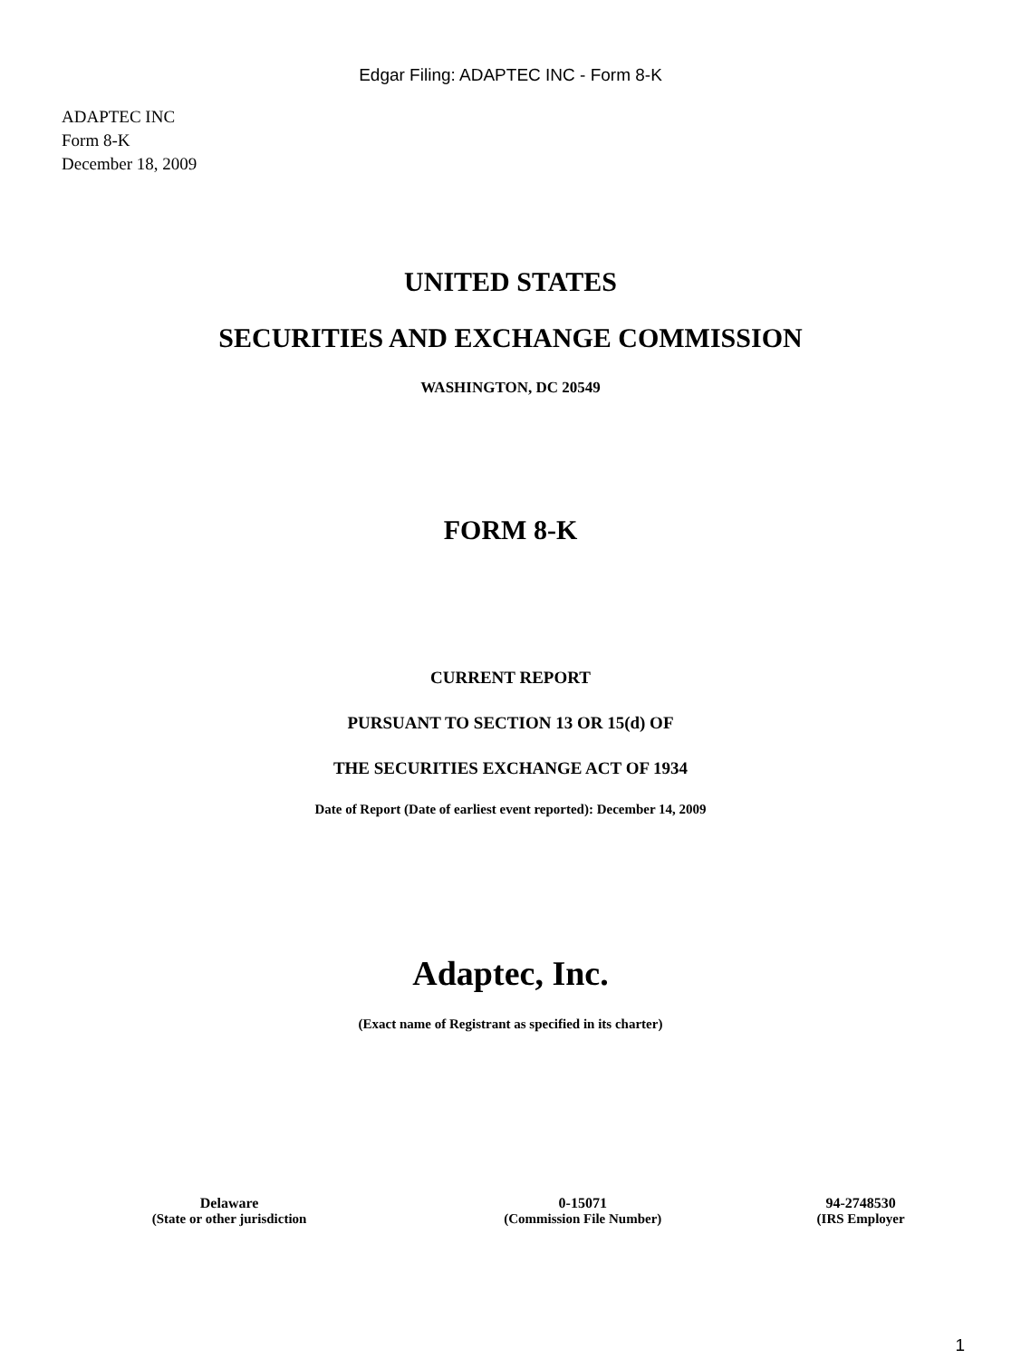Edgar Filing: ADAPTEC INC - Form 8-K
ADAPTEC INC
Form 8-K
December 18, 2009
UNITED STATES
SECURITIES AND EXCHANGE COMMISSION
WASHINGTON, DC 20549
FORM 8-K
CURRENT REPORT
PURSUANT TO SECTION 13 OR 15(d) OF
THE SECURITIES EXCHANGE ACT OF 1934
Date of Report (Date of earliest event reported): December 14, 2009
Adaptec, Inc.
(Exact name of Registrant as specified in its charter)
| Delaware | 0-15071 | 94-2748530 |
| (State or other jurisdiction | (Commission File Number) | (IRS Employer |
1